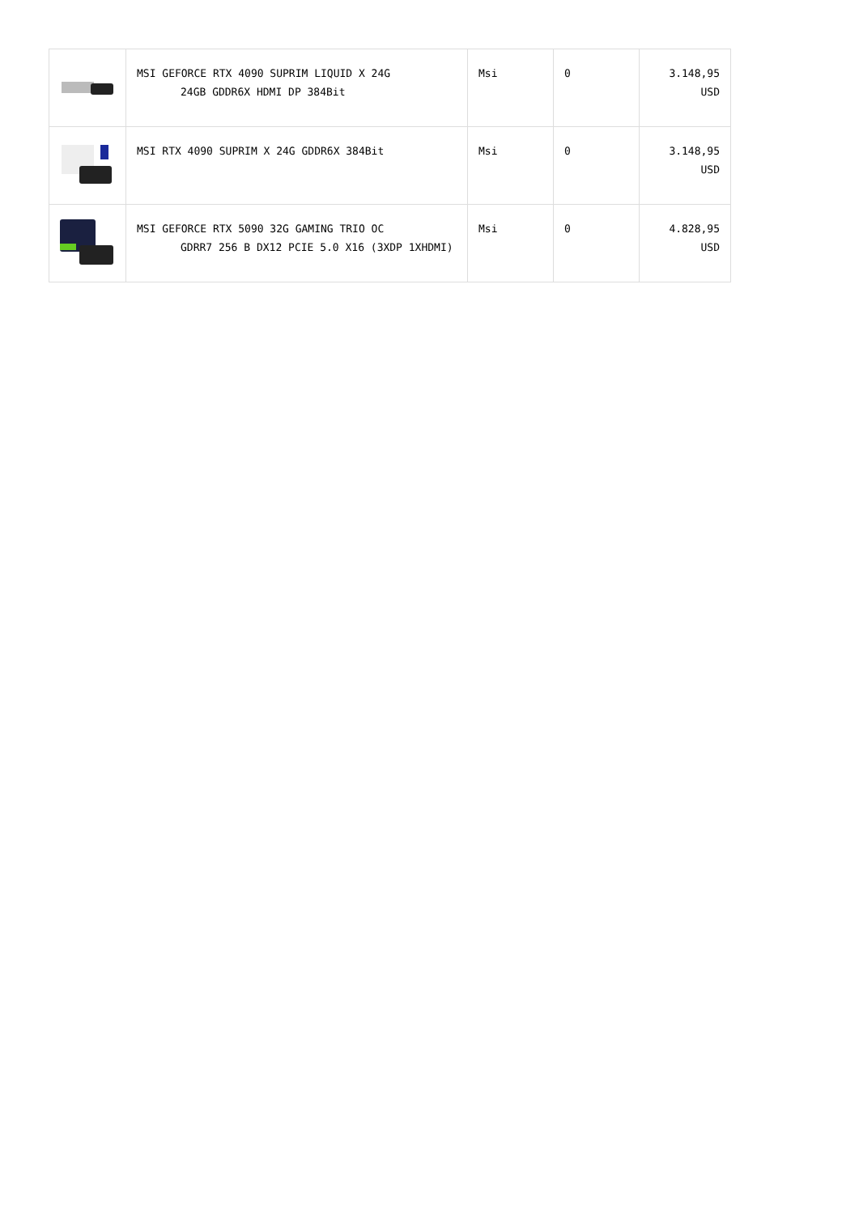| | MSI GEFORCE RTX 4090 SUPRIM LIQUID X 24G 24GB GDDR6X HDMI DP 384Bit | Msi | 0 | 3.148,95 USD |
| | MSI RTX 4090 SUPRIM X 24G GDDR6X 384Bit | Msi | 0 | 3.148,95 USD |
| | MSI GEFORCE RTX 5090 32G GAMING TRIO OC GDRR7 256 B DX12 PCIE 5.0 X16 (3XDP 1XHDMI) | Msi | 0 | 4.828,95 USD |